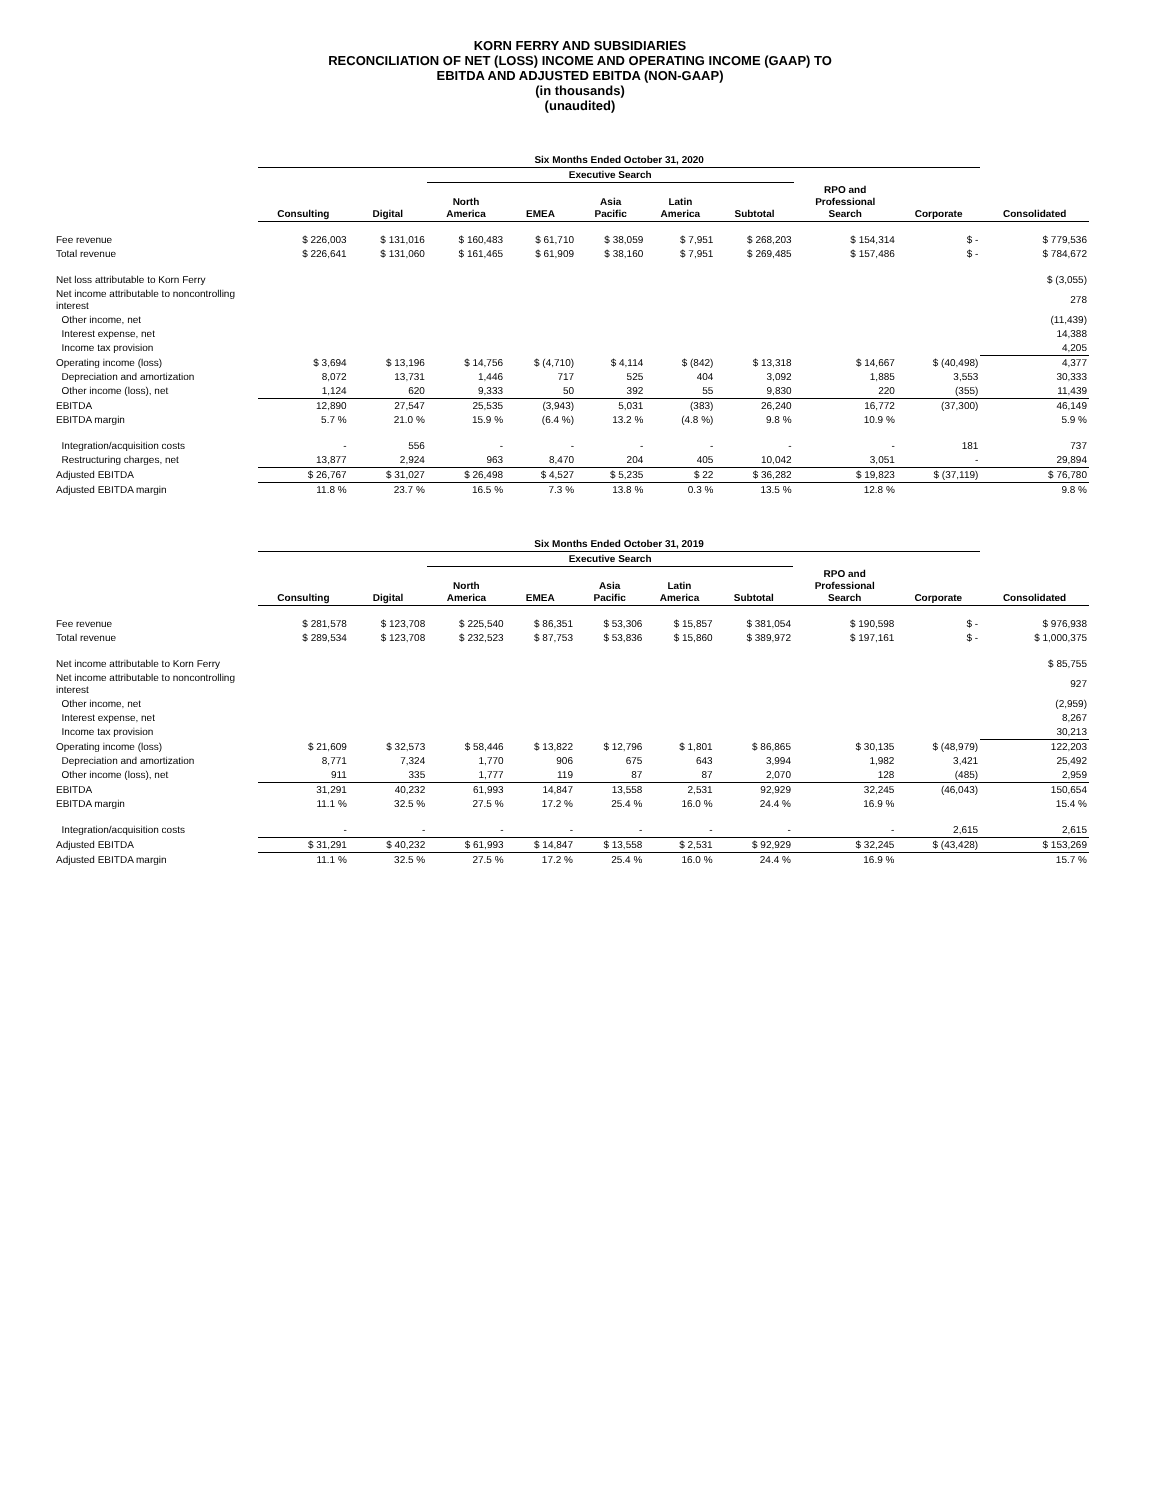KORN FERRY AND SUBSIDIARIES
RECONCILIATION OF NET (LOSS) INCOME AND OPERATING INCOME (GAAP) TO
EBITDA AND ADJUSTED EBITDA (NON-GAAP)
(in thousands)
(unaudited)
| | Six Months Ended October 31, 2020 | | | | | | | | | |
| --- | --- | --- | --- | --- | --- | --- | --- | --- | --- | --- |
| | | | Executive Search | | | | | | | |
| | Consulting | Digital | North America | EMEA | Asia Pacific | Latin America | Subtotal | RPO and Professional Search | Corporate | Consolidated |
| Fee revenue | $ 226,003 | $ 131,016 | $ 160,483 | $ 61,710 | $ 38,059 | $ 7,951 | $ 268,203 | $ 154,314 | $ - | $ 779,536 |
| Total revenue | $ 226,641 | $ 131,060 | $ 161,465 | $ 61,909 | $ 38,160 | $ 7,951 | $ 269,485 | $ 157,486 | $ - | $ 784,672 |
| Net loss attributable to Korn Ferry | | | | | | | | | | $ (3,055) |
| Net income attributable to noncontrolling interest | | | | | | | | | | 278 |
| Other income, net | | | | | | | | | | (11,439) |
| Interest expense, net | | | | | | | | | | 14,388 |
| Income tax provision | | | | | | | | | | 4,205 |
| Operating income (loss) | $ 3,694 | $ 13,196 | $ 14,756 | $ (4,710) | $ 4,114 | $ (842) | $ 13,318 | $ 14,667 | $ (40,498) | 4,377 |
| Depreciation and amortization | 8,072 | 13,731 | 1,446 | 717 | 525 | 404 | 3,092 | 1,885 | 3,553 | 30,333 |
| Other income (loss), net | 1,124 | 620 | 9,333 | 50 | 392 | 55 | 9,830 | 220 | (355) | 11,439 |
| EBITDA | 12,890 | 27,547 | 25,535 | (3,943) | 5,031 | (383) | 26,240 | 16,772 | (37,300) | 46,149 |
| EBITDA margin | 5.7 % | 21.0 % | 15.9 % | (6.4 %) | 13.2 % | (4.8 %) | 9.8 % | 10.9 % | | 5.9 % |
| Integration/acquisition costs | - | 556 | - | - | - | - | - | - | 181 | 737 |
| Restructuring charges, net | 13,877 | 2,924 | 963 | 8,470 | 204 | 405 | 10,042 | 3,051 | - | 29,894 |
| Adjusted EBITDA | $ 26,767 | $ 31,027 | $ 26,498 | $ 4,527 | $ 5,235 | $ 22 | $ 36,282 | $ 19,823 | $ (37,119) | $ 76,780 |
| Adjusted EBITDA margin | 11.8 % | 23.7 % | 16.5 % | 7.3 % | 13.8 % | 0.3 % | 13.5 % | 12.8 % | | 9.8 % |
| | Six Months Ended October 31, 2019 | | | | | | | | | |
| --- | --- | --- | --- | --- | --- | --- | --- | --- | --- | --- |
| | | | Executive Search | | | | | | | |
| | Consulting | Digital | North America | EMEA | Asia Pacific | Latin America | Subtotal | RPO and Professional Search | Corporate | Consolidated |
| Fee revenue | $ 281,578 | $ 123,708 | $ 225,540 | $ 86,351 | $ 53,306 | $ 15,857 | $ 381,054 | $ 190,598 | $ - | $ 976,938 |
| Total revenue | $ 289,534 | $ 123,708 | $ 232,523 | $ 87,753 | $ 53,836 | $ 15,860 | $ 389,972 | $ 197,161 | $ - | $ 1,000,375 |
| Net income attributable to Korn Ferry | | | | | | | | | | $ 85,755 |
| Net income attributable to noncontrolling interest | | | | | | | | | | 927 |
| Other income, net | | | | | | | | | | (2,959) |
| Interest expense, net | | | | | | | | | | 8,267 |
| Income tax provision | | | | | | | | | | 30,213 |
| Operating income (loss) | $ 21,609 | $ 32,573 | $ 58,446 | $ 13,822 | $ 12,796 | $ 1,801 | $ 86,865 | $ 30,135 | $ (48,979) | 122,203 |
| Depreciation and amortization | 8,771 | 7,324 | 1,770 | 906 | 675 | 643 | 3,994 | 1,982 | 3,421 | 25,492 |
| Other income (loss), net | 911 | 335 | 1,777 | 119 | 87 | 87 | 2,070 | 128 | (485) | 2,959 |
| EBITDA | 31,291 | 40,232 | 61,993 | 14,847 | 13,558 | 2,531 | 92,929 | 32,245 | (46,043) | 150,654 |
| EBITDA margin | 11.1 % | 32.5 % | 27.5 % | 17.2 % | 25.4 % | 16.0 % | 24.4 % | 16.9 % | | 15.4 % |
| Integration/acquisition costs | - | - | - | - | - | - | - | - | 2,615 | 2,615 |
| Adjusted EBITDA | $ 31,291 | $ 40,232 | $ 61,993 | $ 14,847 | $ 13,558 | $ 2,531 | $ 92,929 | $ 32,245 | $ (43,428) | $ 153,269 |
| Adjusted EBITDA margin | 11.1 % | 32.5 % | 27.5 % | 17.2 % | 25.4 % | 16.0 % | 24.4 % | 16.9 % | | 15.7 % |